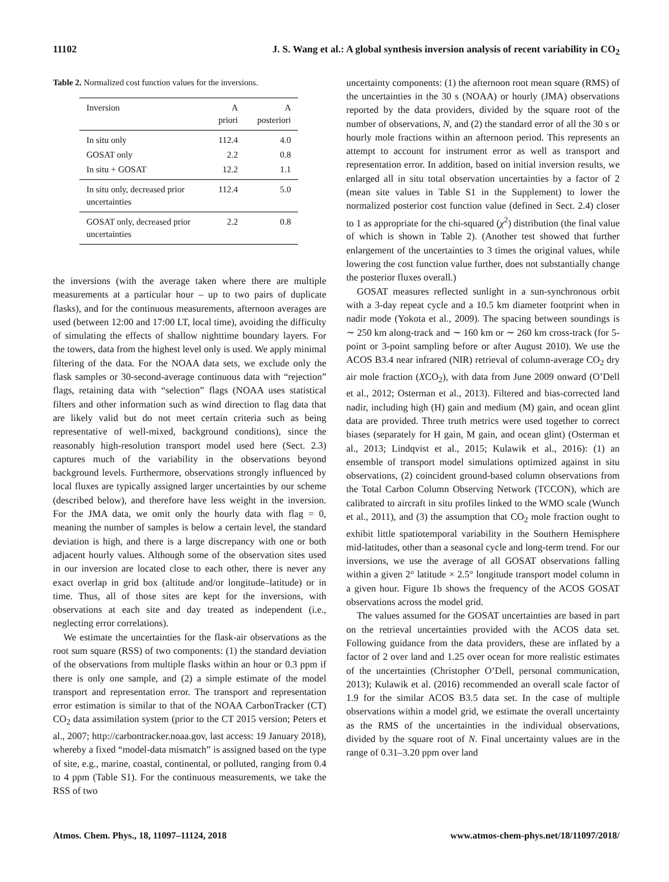11102 J. S. Wang et al.: A global synthesis inversion analysis of recent variability in CO<sub>2</sub>
Table 2. Normalized cost function values for the inversions.
| Inversion | A priori | A posteriori |
| --- | --- | --- |
| In situ only | 112.4 | 4.0 |
| GOSAT only | 2.2 | 0.8 |
| In situ + GOSAT | 12.2 | 1.1 |
| In situ only, decreased prior uncertainties | 112.4 | 5.0 |
| GOSAT only, decreased prior uncertainties | 2.2 | 0.8 |
the inversions (with the average taken where there are multiple measurements at a particular hour – up to two pairs of duplicate flasks), and for the continuous measurements, afternoon averages are used (between 12:00 and 17:00 LT, local time), avoiding the difficulty of simulating the effects of shallow nighttime boundary layers. For the towers, data from the highest level only is used. We apply minimal filtering of the data. For the NOAA data sets, we exclude only the flask samples or 30-second-average continuous data with “rejection” flags, retaining data with “selection” flags (NOAA uses statistical filters and other information such as wind direction to flag data that are likely valid but do not meet certain criteria such as being representative of well-mixed, background conditions), since the reasonably high-resolution transport model used here (Sect. 2.3) captures much of the variability in the observations beyond background levels. Furthermore, observations strongly influenced by local fluxes are typically assigned larger uncertainties by our scheme (described below), and therefore have less weight in the inversion. For the JMA data, we omit only the hourly data with flag = 0, meaning the number of samples is below a certain level, the standard deviation is high, and there is a large discrepancy with one or both adjacent hourly values. Although some of the observation sites used in our inversion are located close to each other, there is never any exact overlap in grid box (altitude and/or longitude–latitude) or in time. Thus, all of those sites are kept for the inversions, with observations at each site and day treated as independent (i.e., neglecting error correlations).
We estimate the uncertainties for the flask-air observations as the root sum square (RSS) of two components: (1) the standard deviation of the observations from multiple flasks within an hour or 0.3 ppm if there is only one sample, and (2) a simple estimate of the model transport and representation error. The transport and representation error estimation is similar to that of the NOAA CarbonTracker (CT) CO<sub>2</sub> data assimilation system (prior to the CT 2015 version; Peters et al., 2007; http://carbontracker.noaa.gov, last access: 19 January 2018), whereby a fixed “model-data mismatch” is assigned based on the type of site, e.g., marine, coastal, continental, or polluted, ranging from 0.4 to 4 ppm (Table S1). For the continuous measurements, we take the RSS of two
uncertainty components: (1) the afternoon root mean square (RMS) of the uncertainties in the 30 s (NOAA) or hourly (JMA) observations reported by the data providers, divided by the square root of the number of observations, N, and (2) the standard error of all the 30 s or hourly mole fractions within an afternoon period. This represents an attempt to account for instrument error as well as transport and representation error. In addition, based on initial inversion results, we enlarged all in situ total observation uncertainties by a factor of 2 (mean site values in Table S1 in the Supplement) to lower the normalized posterior cost function value (defined in Sect. 2.4) closer to 1 as appropriate for the chi-squared (χ<sup>2</sup>) distribution (the final value of which is shown in Table 2). (Another test showed that further enlargement of the uncertainties to 3 times the original values, while lowering the cost function value further, does not substantially change the posterior fluxes overall.)
GOSAT measures reflected sunlight in a sun-synchronous orbit with a 3-day repeat cycle and a 10.5 km diameter footprint when in nadir mode (Yokota et al., 2009). The spacing between soundings is ∼ 250 km along-track and ∼ 160 km or ∼ 260 km cross-track (for 5-point or 3-point sampling before or after August 2010). We use the ACOS B3.4 near infrared (NIR) retrieval of column-average CO<sub>2</sub> dry air mole fraction (XCO<sub>2</sub>), with data from June 2009 onward (O’Dell et al., 2012; Osterman et al., 2013). Filtered and bias-corrected land nadir, including high (H) gain and medium (M) gain, and ocean glint data are provided. Three truth metrics were used together to correct biases (separately for H gain, M gain, and ocean glint) (Osterman et al., 2013; Lindqvist et al., 2015; Kulawik et al., 2016): (1) an ensemble of transport model simulations optimized against in situ observations, (2) coincident ground-based column observations from the Total Carbon Column Observing Network (TCCON), which are calibrated to aircraft in situ profiles linked to the WMO scale (Wunch et al., 2011), and (3) the assumption that CO<sub>2</sub> mole fraction ought to exhibit little spatiotemporal variability in the Southern Hemisphere mid-latitudes, other than a seasonal cycle and long-term trend. For our inversions, we use the average of all GOSAT observations falling within a given 2° latitude × 2.5° longitude transport model column in a given hour. Figure 1b shows the frequency of the ACOS GOSAT observations across the model grid.
The values assumed for the GOSAT uncertainties are based in part on the retrieval uncertainties provided with the ACOS data set. Following guidance from the data providers, these are inflated by a factor of 2 over land and 1.25 over ocean for more realistic estimates of the uncertainties (Christopher O’Dell, personal communication, 2013); Kulawik et al. (2016) recommended an overall scale factor of 1.9 for the similar ACOS B3.5 data set. In the case of multiple observations within a model grid, we estimate the overall uncertainty as the RMS of the uncertainties in the individual observations, divided by the square root of N. Final uncertainty values are in the range of 0.31–3.20 ppm over land
Atmos. Chem. Phys., 18, 11097–11124, 2018 www.atmos-chem-phys.net/18/11097/2018/